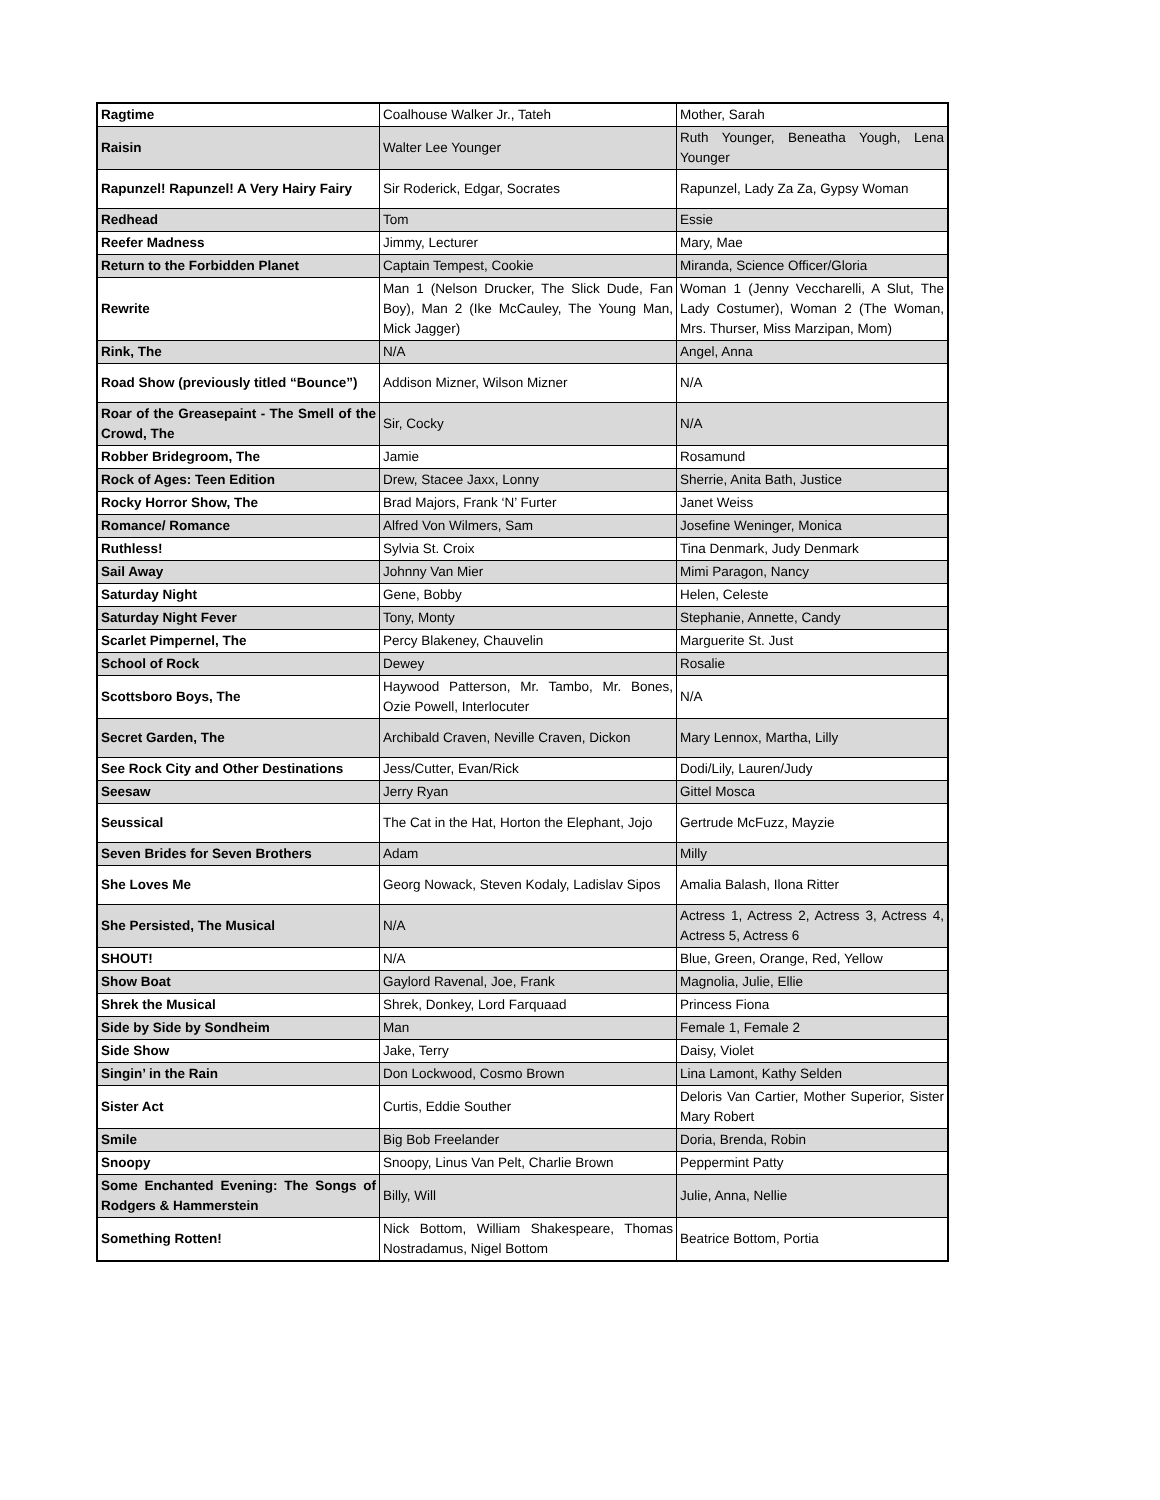| Ragtime | Coalhouse Walker Jr., Tateh | Mother, Sarah |
| Raisin | Walter Lee Younger | Ruth Younger, Beneatha Yough, Lena Younger |
| Rapunzel! Rapunzel! A Very Hairy Fairy | Sir Roderick, Edgar, Socrates | Rapunzel, Lady Za Za, Gypsy Woman |
| Redhead | Tom | Essie |
| Reefer Madness | Jimmy, Lecturer | Mary, Mae |
| Return to the Forbidden Planet | Captain Tempest, Cookie | Miranda, Science Officer/Gloria |
| Rewrite | Man 1 (Nelson Drucker, The Slick Dude, Fan Boy), Man 2 (Ike McCauley, The Young Man, Mick Jagger) | Woman 1 (Jenny Veccharelli, A Slut, The Lady Costumer), Woman 2 (The Woman, Mrs. Thurser, Miss Marzipan, Mom) |
| Rink, The | N/A | Angel, Anna |
| Road Show (previously titled “Bounce”) | Addison Mizner, Wilson Mizner | N/A |
| Roar of the Greasepaint - The Smell of the Crowd, The | Sir, Cocky | N/A |
| Robber Bridegroom, The | Jamie | Rosamund |
| Rock of Ages: Teen Edition | Drew, Stacee Jaxx, Lonny | Sherrie, Anita Bath, Justice |
| Rocky Horror Show, The | Brad Majors, Frank ‘N’ Furter | Janet Weiss |
| Romance/ Romance | Alfred Von Wilmers, Sam | Josefine Weninger, Monica |
| Ruthless! | Sylvia St. Croix | Tina Denmark, Judy Denmark |
| Sail Away | Johnny Van Mier | Mimi Paragon, Nancy |
| Saturday Night | Gene, Bobby | Helen, Celeste |
| Saturday Night Fever | Tony, Monty | Stephanie, Annette, Candy |
| Scarlet Pimpernel, The | Percy Blakeney, Chauvelin | Marguerite St. Just |
| School of Rock | Dewey | Rosalie |
| Scottsboro Boys, The | Haywood Patterson, Mr. Tambo, Mr. Bones, Ozie Powell, Interlocuter | N/A |
| Secret Garden, The | Archibald Craven, Neville Craven, Dickon | Mary Lennox, Martha, Lilly |
| See Rock City and Other Destinations | Jess/Cutter, Evan/Rick | Dodi/Lily, Lauren/Judy |
| Seesaw | Jerry Ryan | Gittel Mosca |
| Seussical | The Cat in the Hat, Horton the Elephant, Jojo | Gertrude McFuzz, Mayzie |
| Seven Brides for Seven Brothers | Adam | Milly |
| She Loves Me | Georg Nowack, Steven Kodaly, Ladislav Sipos | Amalia Balash, Ilona Ritter |
| She Persisted, The Musical | N/A | Actress 1, Actress 2, Actress 3, Actress 4, Actress 5, Actress 6 |
| SHOUT! | N/A | Blue, Green, Orange, Red, Yellow |
| Show Boat | Gaylord Ravenal, Joe, Frank | Magnolia, Julie, Ellie |
| Shrek the Musical | Shrek, Donkey, Lord Farquaad | Princess Fiona |
| Side by Side by Sondheim | Man | Female 1, Female 2 |
| Side Show | Jake, Terry | Daisy, Violet |
| Singin’ in the Rain | Don Lockwood, Cosmo Brown | Lina Lamont, Kathy Selden |
| Sister Act | Curtis, Eddie Souther | Deloris Van Cartier, Mother Superior, Sister Mary Robert |
| Smile | Big Bob Freelander | Doria, Brenda, Robin |
| Snoopy | Snoopy, Linus Van Pelt, Charlie Brown | Peppermint Patty |
| Some Enchanted Evening: The Songs of Rodgers & Hammerstein | Billy, Will | Julie, Anna, Nellie |
| Something Rotten! | Nick Bottom, William Shakespeare, Thomas Nostradamus, Nigel Bottom | Beatrice Bottom, Portia |